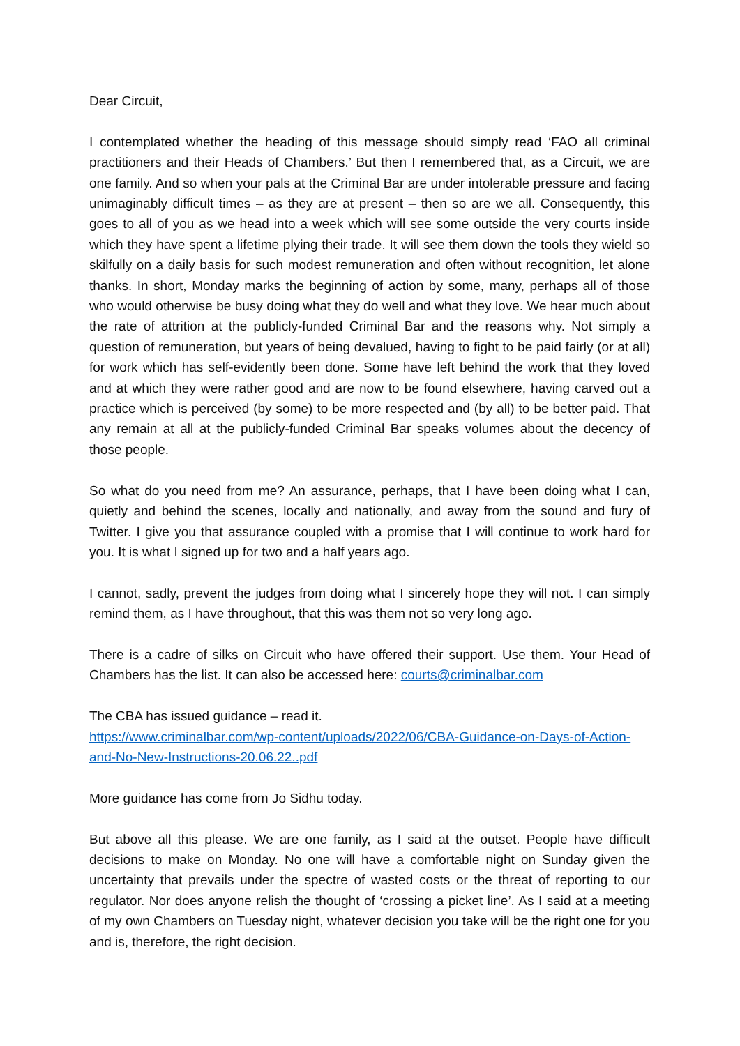Dear Circuit,
I contemplated whether the heading of this message should simply read ‘FAO all criminal practitioners and their Heads of Chambers.’ But then I remembered that, as a Circuit, we are one family. And so when your pals at the Criminal Bar are under intolerable pressure and facing unimaginably difficult times – as they are at present – then so are we all. Consequently, this goes to all of you as we head into a week which will see some outside the very courts inside which they have spent a lifetime plying their trade. It will see them down the tools they wield so skilfully on a daily basis for such modest remuneration and often without recognition, let alone thanks. In short, Monday marks the beginning of action by some, many, perhaps all of those who would otherwise be busy doing what they do well and what they love. We hear much about the rate of attrition at the publicly-funded Criminal Bar and the reasons why. Not simply a question of remuneration, but years of being devalued, having to fight to be paid fairly (or at all) for work which has self-evidently been done. Some have left behind the work that they loved and at which they were rather good and are now to be found elsewhere, having carved out a practice which is perceived (by some) to be more respected and (by all) to be better paid. That any remain at all at the publicly-funded Criminal Bar speaks volumes about the decency of those people.
So what do you need from me? An assurance, perhaps, that I have been doing what I can, quietly and behind the scenes, locally and nationally, and away from the sound and fury of Twitter. I give you that assurance coupled with a promise that I will continue to work hard for you. It is what I signed up for two and a half years ago.
I cannot, sadly, prevent the judges from doing what I sincerely hope they will not. I can simply remind them, as I have throughout, that this was them not so very long ago.
There is a cadre of silks on Circuit who have offered their support. Use them. Your Head of Chambers has the list. It can also be accessed here: courts@criminalbar.com
The CBA has issued guidance – read it.
https://www.criminalbar.com/wp-content/uploads/2022/06/CBA-Guidance-on-Days-of-Action-and-No-New-Instructions-20.06.22..pdf
More guidance has come from Jo Sidhu today.
But above all this please. We are one family, as I said at the outset. People have difficult decisions to make on Monday. No one will have a comfortable night on Sunday given the uncertainty that prevails under the spectre of wasted costs or the threat of reporting to our regulator. Nor does anyone relish the thought of ‘crossing a picket line’. As I said at a meeting of my own Chambers on Tuesday night, whatever decision you take will be the right one for you and is, therefore, the right decision.